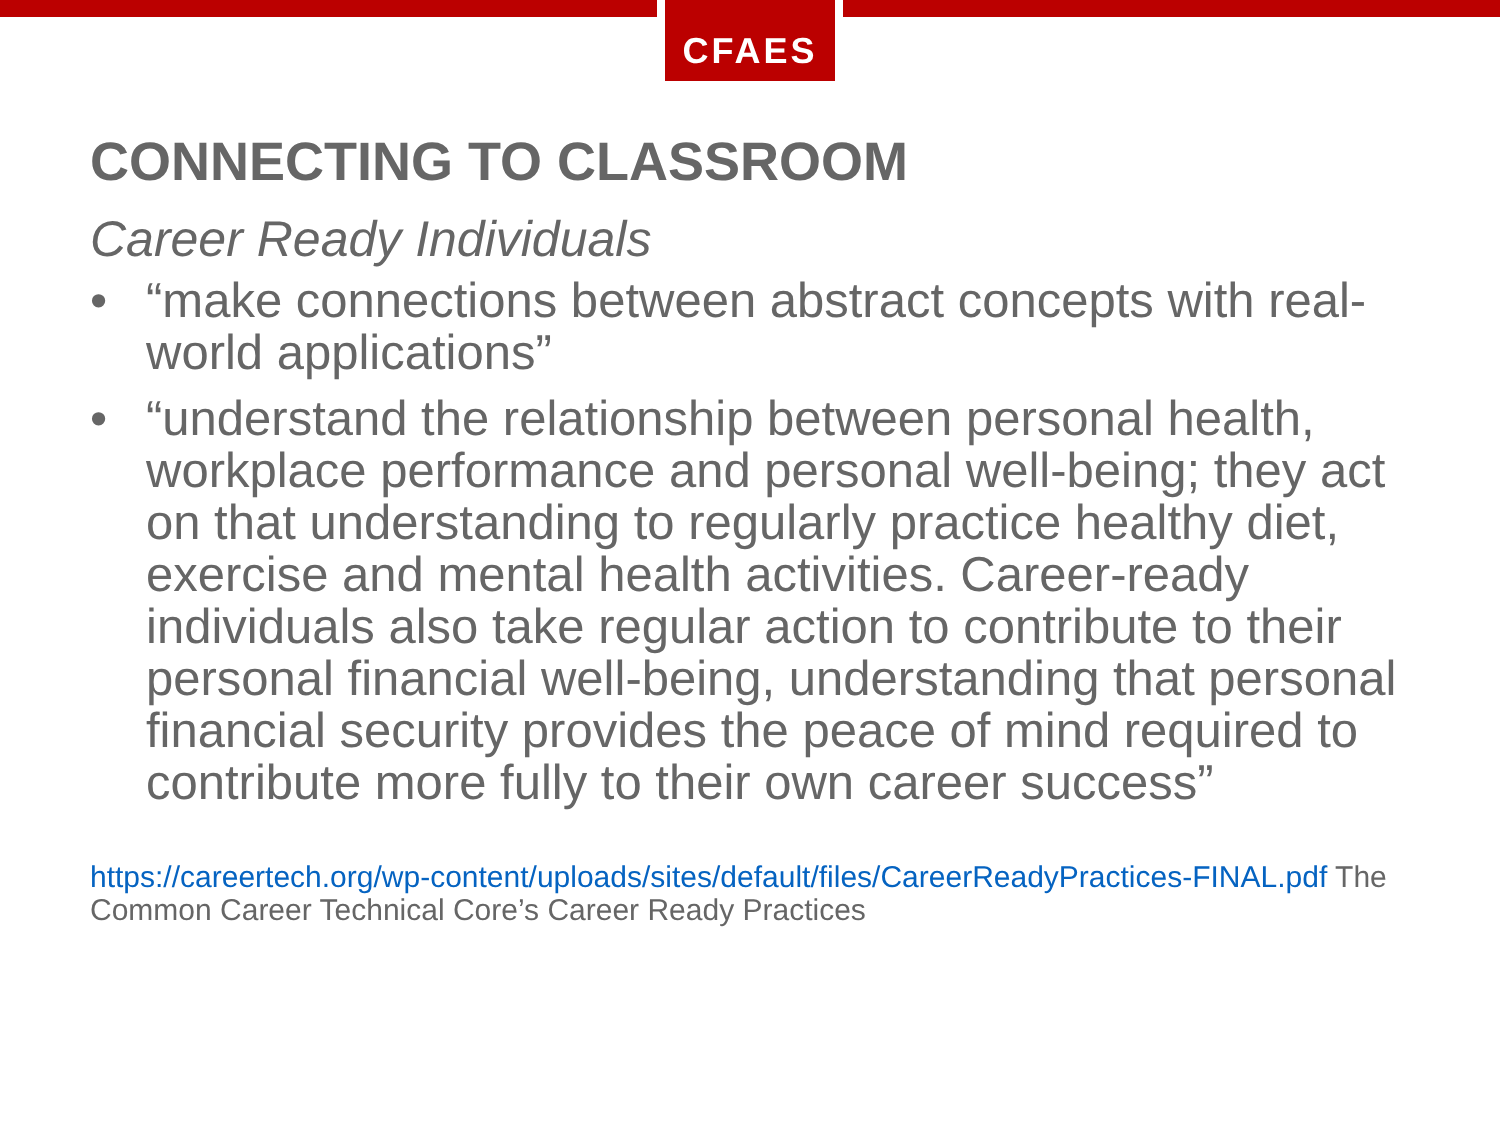CFAES
CONNECTING TO CLASSROOM
Career Ready Individuals
• “make connections between abstract concepts with real-world applications”
• “understand the relationship between personal health, workplace performance and personal well-being; they act on that understanding to regularly practice healthy diet, exercise and mental health activities. Career-ready individuals also take regular action to contribute to their personal financial well-being, understanding that personal financial security provides the peace of mind required to contribute more fully to their own career success”
https://careertech.org/wp-content/uploads/sites/default/files/CareerReadyPractices-FINAL.pdf The Common Career Technical Core’s Career Ready Practices